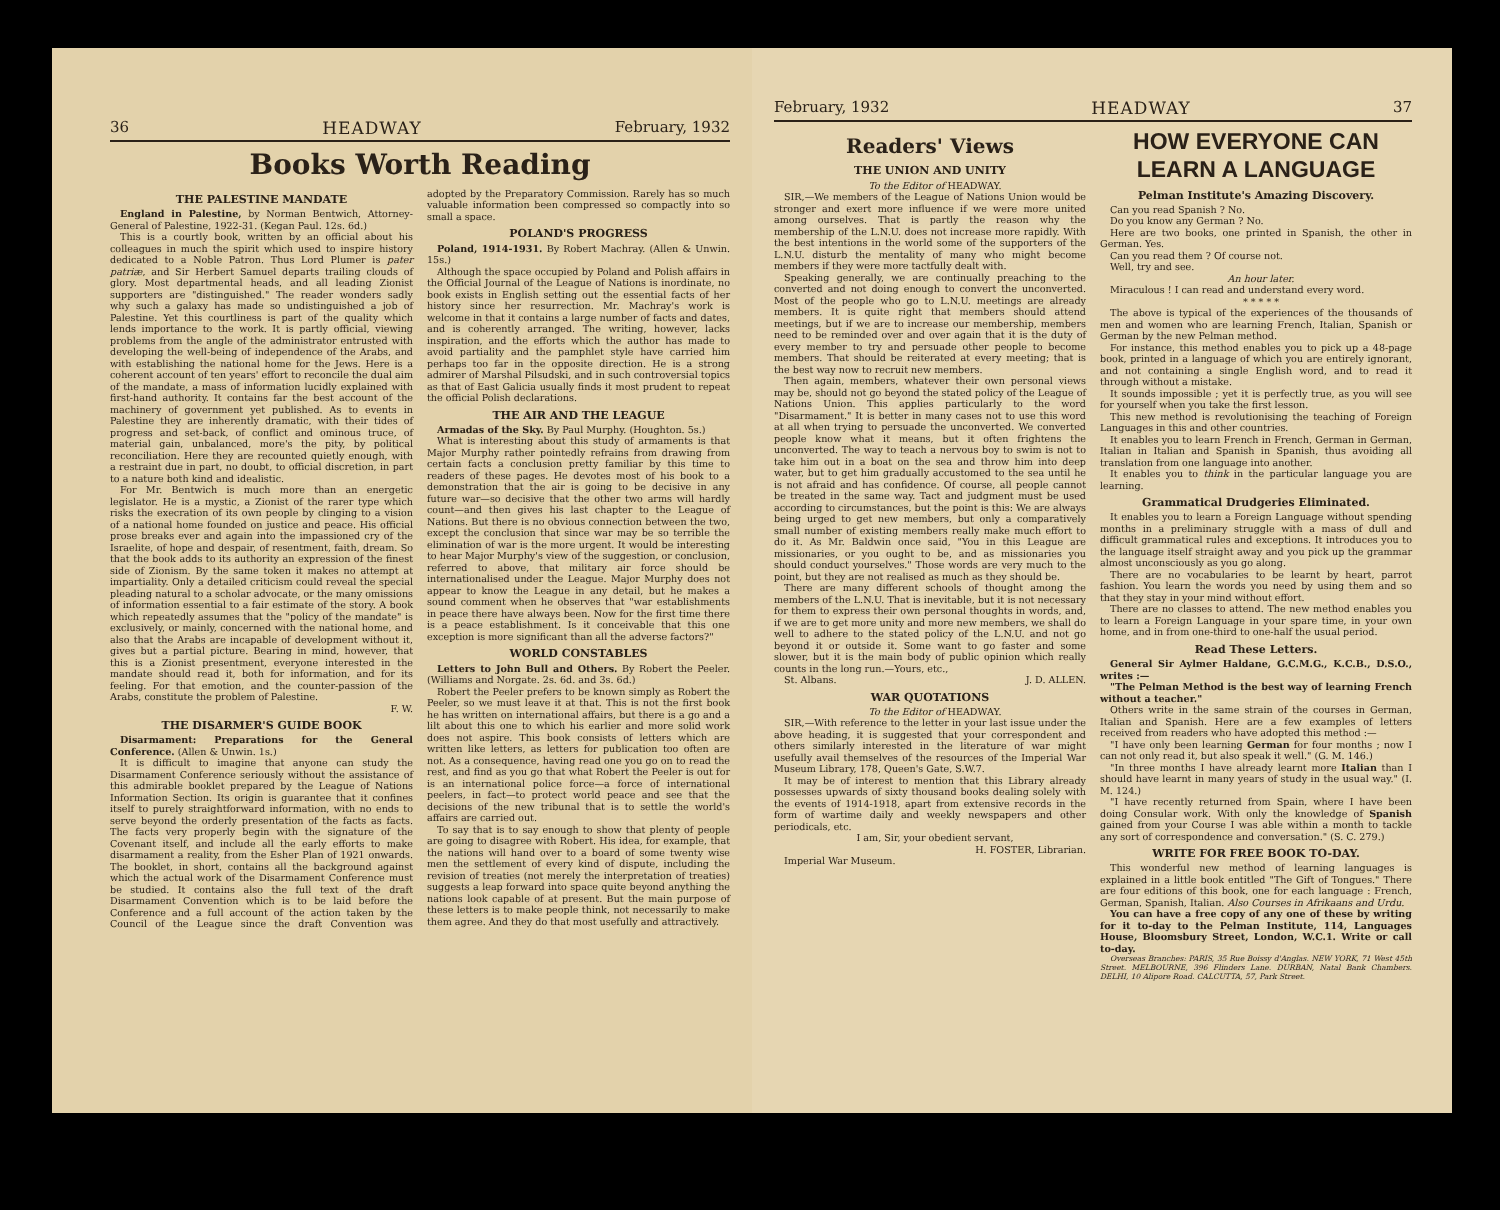36 HEADWAY February, 1932
Books Worth Reading
THE PALESTINE MANDATE
England in Palestine, by Norman Bentwich, Attorney-General of Palestine, 1922-31. (Kegan Paul. 12s. 6d.)
This is a courtly book, written by an official about his colleagues in much the spirit which used to inspire history dedicated to a Noble Patron. Thus Lord Plumer is pater patriæ, and Sir Herbert Samuel departs trailing clouds of glory. Most departmental heads, and all leading Zionist supporters are "distinguished." The reader wonders sadly why such a galaxy has made so undistinguished a job of Palestine. Yet this courtliness is part of the quality which lends importance to the work. It is partly official, viewing problems from the angle of the administrator entrusted with developing the well-being of independence of the Arabs, and with establishing the national home for the Jews. Here is a coherent account of ten years' effort to reconcile the dual aim of the mandate, a mass of information lucidly explained with first-hand authority. It contains far the best account of the machinery of government yet published. As to events in Palestine they are inherently dramatic, with their tides of progress and set-back, of conflict and ominous truce, of material gain, unbalanced, more's the pity, by political reconciliation. Here they are recounted quietly enough, with a restraint due in part, no doubt, to official discretion, in part to a nature both kind and idealistic.
For Mr. Bentwich is much more than an energetic legislator. He is a mystic, a Zionist of the rarer type which risks the execration of its own people by clinging to a vision of a national home founded on justice and peace. His official prose breaks ever and again into the impassioned cry of the Israelite, of hope and despair, of resentment, faith, dream. So that the book adds to its authority an expression of the finest side of Zionism. By the same token it makes no attempt at impartiality. Only a detailed criticism could reveal the special pleading natural to a scholar advocate, or the many omissions of information essential to a fair estimate of the story. A book which repeatedly assumes that the "policy of the mandate" is exclusively, or mainly, concerned with the national home, and also that the Arabs are incapable of development without it, gives but a partial picture. Bearing in mind, however, that this is a Zionist presentment, everyone interested in the mandate should read it, both for information, and for its feeling. For that emotion, and the counter-passion of the Arabs, constitute the problem of Palestine.
F. W.
THE DISARMER'S GUIDE BOOK
Disarmament: Preparations for the General Conference. (Allen & Unwin. 1s.)
It is difficult to imagine that anyone can study the Disarmament Conference seriously without the assistance of this admirable booklet prepared by the League of Nations Information Section. Its origin is guarantee that it confines itself to purely straightforward information, with no ends to serve beyond the orderly presentation of the facts as facts. The facts very properly begin with the signature of the Covenant itself, and include all the early efforts to make disarmament a reality, from the Esher Plan of 1921 onwards. The booklet, in short, contains all the background against which the actual work of the Disarmament Conference must be studied. It contains also the full text of the draft Disarmament Convention which is to be laid before the Conference and a full account of the action taken by the Council of the League since the draft Convention was adopted by the Preparatory Commission. Rarely has so much valuable information been compressed so compactly into so small a space.
POLAND'S PROGRESS
Poland, 1914-1931. By Robert Machray. (Allen & Unwin. 15s.)
Although the space occupied by Poland and Polish affairs in the Official Journal of the League of Nations is inordinate, no book exists in English setting out the essential facts of her history since her resurrection. Mr. Machray's work is welcome in that it contains a large number of facts and dates, and is coherently arranged. The writing, however, lacks inspiration, and the efforts which the author has made to avoid partiality and the pamphlet style have carried him perhaps too far in the opposite direction. He is a strong admirer of Marshal Pilsudski, and in such controversial topics as that of East Galicia usually finds it most prudent to repeat the official Polish declarations.
THE AIR AND THE LEAGUE
Armadas of the Sky. By Paul Murphy. (Houghton. 5s.)
What is interesting about this study of armaments is that Major Murphy rather pointedly refrains from drawing from certain facts a conclusion pretty familiar by this time to readers of these pages. He devotes most of his book to a demonstration that the air is going to be decisive in any future war—so decisive that the other two arms will hardly count—and then gives his last chapter to the League of Nations. But there is no obvious connection between the two, except the conclusion that since war may be so terrible the elimination of war is the more urgent. It would be interesting to hear Major Murphy's view of the suggestion, or conclusion, referred to above, that military air force should be internationalised under the League. Major Murphy does not appear to know the League in any detail, but he makes a sound comment when he observes that "war establishments in peace there have always been. Now for the first time there is a peace establishment. Is it conceivable that this one exception is more significant than all the adverse factors?"
WORLD CONSTABLES
Letters to John Bull and Others. By Robert the Peeler. (Williams and Norgate. 2s. 6d. and 3s. 6d.)
Robert the Peeler prefers to be known simply as Robert the Peeler, so we must leave it at that. This is not the first book he has written on international affairs, but there is a go and a lilt about this one to which his earlier and more solid work does not aspire. This book consists of letters which are written like letters, as letters for publication too often are not. As a consequence, having read one you go on to read the rest, and find as you go that what Robert the Peeler is out for is an international police force—a force of international peelers, in fact—to protect world peace and see that the decisions of the new tribunal that is to settle the world's affairs are carried out.
To say that is to say enough to show that plenty of people are going to disagree with Robert. His idea, for example, that the nations will hand over to a board of some twenty wise men the settlement of every kind of dispute, including the revision of treaties (not merely the interpretation of treaties) suggests a leap forward into space quite beyond anything the nations look capable of at present. But the main purpose of these letters is to make people think, not necessarily to make them agree. And they do that most usefully and attractively.
February, 1932 HEADWAY 37
Readers' Views
THE UNION AND UNITY
To the Editor of HEADWAY.
SIR,—We members of the League of Nations Union would be stronger and exert more influence if we were more united among ourselves. That is partly the reason why the membership of the L.N.U. does not increase more rapidly. With the best intentions in the world some of the supporters of the L.N.U. disturb the mentality of many who might become members if they were more tactfully dealt with.
Speaking generally, we are continually preaching to the converted and not doing enough to convert the unconverted. Most of the people who go to L.N.U. meetings are already members. It is quite right that members should attend meetings, but if we are to increase our membership, members need to be reminded over and over again that it is the duty of every member to try and persuade other people to become members. That should be reiterated at every meeting; that is the best way now to recruit new members.
Then again, members, whatever their own personal views may be, should not go beyond the stated policy of the League of Nations Union. This applies particularly to the word "Disarmament." It is better in many cases not to use this word at all when trying to persuade the unconverted. We converted people know what it means, but it often frightens the unconverted. The way to teach a nervous boy to swim is not to take him out in a boat on the sea and throw him into deep water, but to get him gradually accustomed to the sea until he is not afraid and has confidence. Of course, all people cannot be treated in the same way. Tact and judgment must be used according to circumstances, but the point is this: We are always being urged to get new members, but only a comparatively small number of existing members really make much effort to do it. As Mr. Baldwin once said, "You in this League are missionaries, or you ought to be, and as missionaries you should conduct yourselves." Those words are very much to the point, but they are not realised as much as they should be.
There are many different schools of thought among the members of the L.N.U. That is inevitable, but it is not necessary for them to express their own personal thoughts in words, and, if we are to get more unity and more new members, we shall do well to adhere to the stated policy of the L.N.U. and not go beyond it or outside it. Some want to go faster and some slower, but it is the main body of public opinion which really counts in the long run.—Yours, etc.,
St. Albans. J. D. ALLEN.
WAR QUOTATIONS
To the Editor of HEADWAY.
SIR,—With reference to the letter in your last issue under the above heading, it is suggested that your correspondent and others similarly interested in the literature of war might usefully avail themselves of the resources of the Imperial War Museum Library, 178, Queen's Gate, S.W.7.
It may be of interest to mention that this Library already possesses upwards of sixty thousand books dealing solely with the events of 1914-1918, apart from extensive records in the form of wartime daily and weekly newspapers and other periodicals, etc.
I am, Sir, your obedient servant,
H. FOSTER, Librarian.
Imperial War Museum.
HOW EVERYONE CAN LEARN A LANGUAGE
Pelman Institute's Amazing Discovery.
Can you read Spanish ? No.
Do you know any German ? No.
Here are two books, one printed in Spanish, the other in German. Yes.
Can you read them ? Of course not.
Well, try and see.
An hour later.
Miraculous ! I can read and understand every word.
* * * * *
The above is typical of the experiences of the thousands of men and women who are learning French, Italian, Spanish or German by the new Pelman method.
For instance, this method enables you to pick up a 48-page book, printed in a language of which you are entirely ignorant, and not containing a single English word, and to read it through without a mistake.
It sounds impossible ; yet it is perfectly true, as you will see for yourself when you take the first lesson.
This new method is revolutionising the teaching of Foreign Languages in this and other countries.
It enables you to learn French in French, German in German, Italian in Italian and Spanish in Spanish, thus avoiding all translation from one language into another.
It enables you to think in the particular language you are learning.
Grammatical Drudgeries Eliminated.
It enables you to learn a Foreign Language without spending months in a preliminary struggle with a mass of dull and difficult grammatical rules and exceptions. It introduces you to the language itself straight away and you pick up the grammar almost unconsciously as you go along.
There are no vocabularies to be learnt by heart, parrot fashion. You learn the words you need by using them and so that they stay in your mind without effort.
There are no classes to attend. The new method enables you to learn a Foreign Language in your spare time, in your own home, and in from one-third to one-half the usual period.
Read These Letters.
General Sir Aylmer Haldane, G.C.M.G., K.C.B., D.S.O., writes :—
"The Pelman Method is the best way of learning French without a teacher."
Others write in the same strain of the courses in German, Italian and Spanish. Here are a few examples of letters received from readers who have adopted this method :—
"I have only been learning German for four months ; now I can not only read it, but also speak it well." (G. M. 146.)
"In three months I have already learnt more Italian than I should have learnt in many years of study in the usual way." (I. M. 124.)
"I have recently returned from Spain, where I have been doing Consular work. With only the knowledge of Spanish gained from your Course I was able within a month to tackle any sort of correspondence and conversation." (S. C. 279.)
WRITE FOR FREE BOOK TO-DAY.
This wonderful new method of learning languages is explained in a little book entitled "The Gift of Tongues." There are four editions of this book, one for each language : French, German, Spanish, Italian. Also Courses in Afrikaans and Urdu.
You can have a free copy of any one of these by writing for it to-day to the Pelman Institute, 114, Languages House, Bloomsbury Street, London, W.C.1. Write or call to-day.
Overseas Branches: PARIS, 35 Rue Boissy d'Anglas. NEW YORK, 71 West 45th Street. MELBOURNE, 396 Flinders Lane. DURBAN, Natal Bank Chambers. DELHI, 10 Alipore Road. CALCUTTA, 57, Park Street.